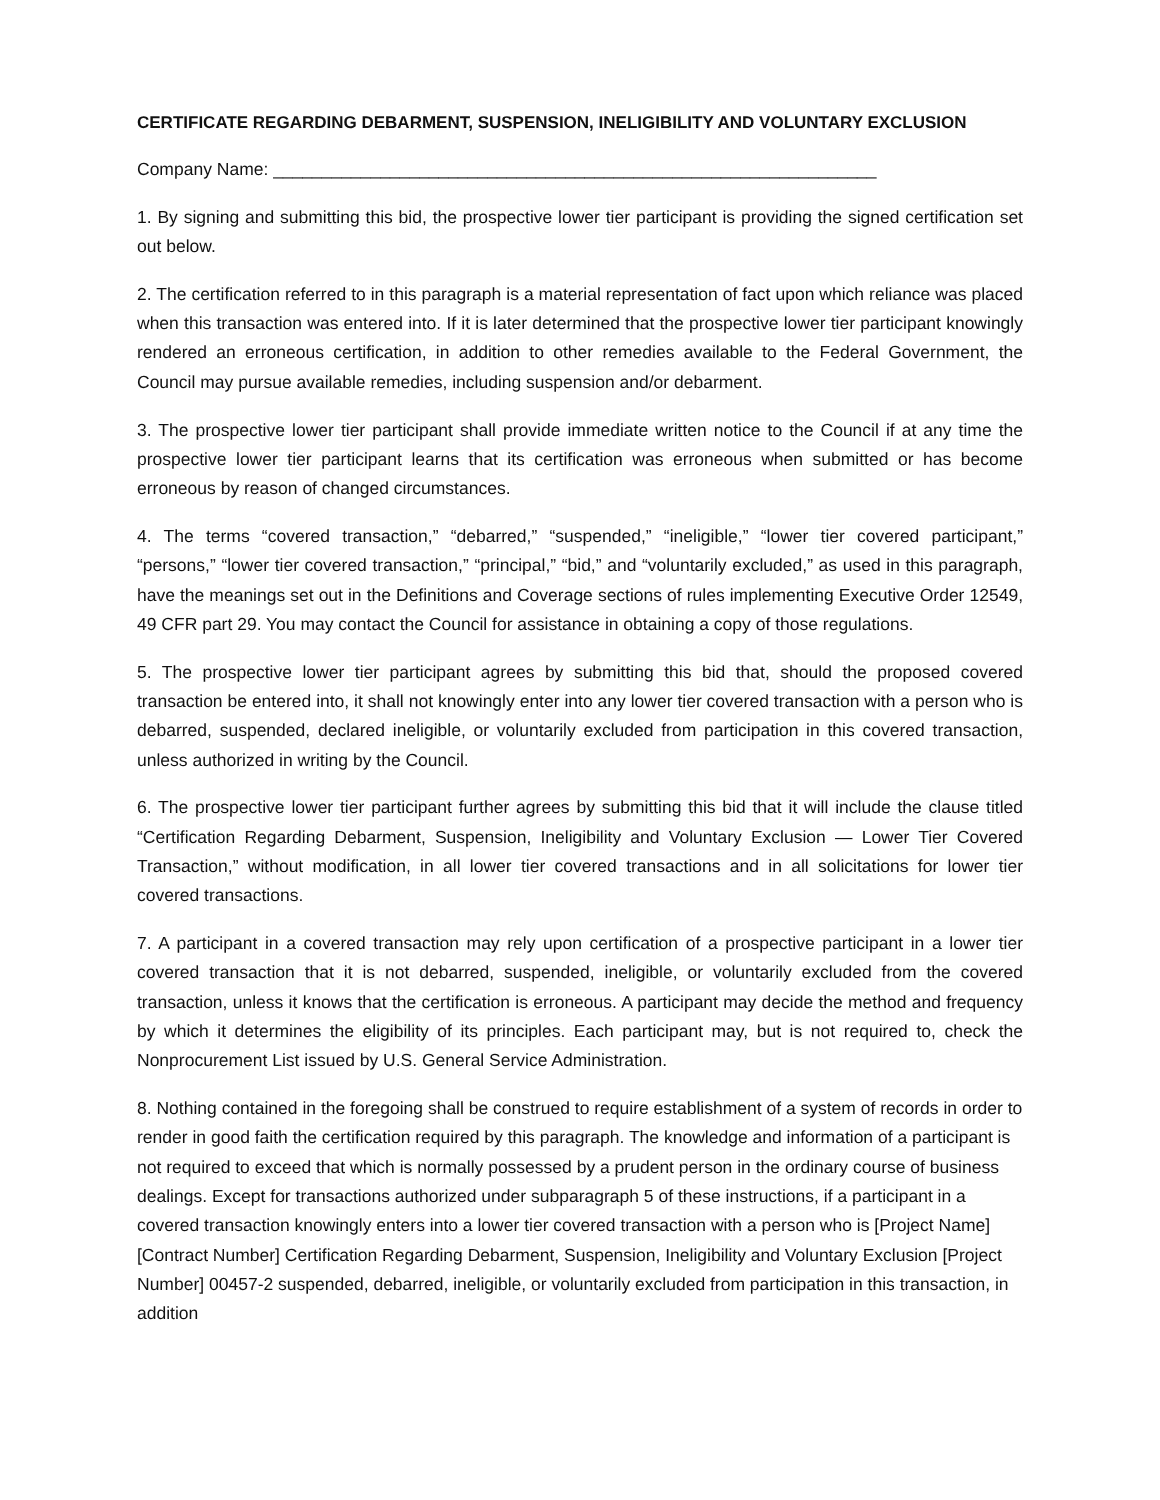CERTIFICATE REGARDING DEBARMENT, SUSPENSION, INELIGIBILITY AND VOLUNTARY EXCLUSION
Company Name: ______________________________________________________________
1. By signing and submitting this bid, the prospective lower tier participant is providing the signed certification set out below.
2. The certification referred to in this paragraph is a material representation of fact upon which reliance was placed when this transaction was entered into. If it is later determined that the prospective lower tier participant knowingly rendered an erroneous certification, in addition to other remedies available to the Federal Government, the Council may pursue available remedies, including suspension and/or debarment.
3. The prospective lower tier participant shall provide immediate written notice to the Council if at any time the prospective lower tier participant learns that its certification was erroneous when submitted or has become erroneous by reason of changed circumstances.
4. The terms “covered transaction,” “debarred,” “suspended,” “ineligible,” “lower tier covered participant,” “persons,” “lower tier covered transaction,” “principal,” “bid,” and “voluntarily excluded,” as used in this paragraph, have the meanings set out in the Definitions and Coverage sections of rules implementing Executive Order 12549, 49 CFR part 29. You may contact the Council for assistance in obtaining a copy of those regulations.
5. The prospective lower tier participant agrees by submitting this bid that, should the proposed covered transaction be entered into, it shall not knowingly enter into any lower tier covered transaction with a person who is debarred, suspended, declared ineligible, or voluntarily excluded from participation in this covered transaction, unless authorized in writing by the Council.
6. The prospective lower tier participant further agrees by submitting this bid that it will include the clause titled “Certification Regarding Debarment, Suspension, Ineligibility and Voluntary Exclusion — Lower Tier Covered Transaction,” without modification, in all lower tier covered transactions and in all solicitations for lower tier covered transactions.
7. A participant in a covered transaction may rely upon certification of a prospective participant in a lower tier covered transaction that it is not debarred, suspended, ineligible, or voluntarily excluded from the covered transaction, unless it knows that the certification is erroneous. A participant may decide the method and frequency by which it determines the eligibility of its principles. Each participant may, but is not required to, check the Nonprocurement List issued by U.S. General Service Administration.
8. Nothing contained in the foregoing shall be construed to require establishment of a system of records in order to render in good faith the certification required by this paragraph. The knowledge and information of a participant is not required to exceed that which is normally possessed by a prudent person in the ordinary course of business dealings. Except for transactions authorized under subparagraph 5 of these instructions, if a participant in a covered transaction knowingly enters into a lower tier covered transaction with a person who is [Project Name] [Contract Number] Certification Regarding Debarment, Suspension, Ineligibility and Voluntary Exclusion [Project Number] 00457-2 suspended, debarred, ineligible, or voluntarily excluded from participation in this transaction, in addition